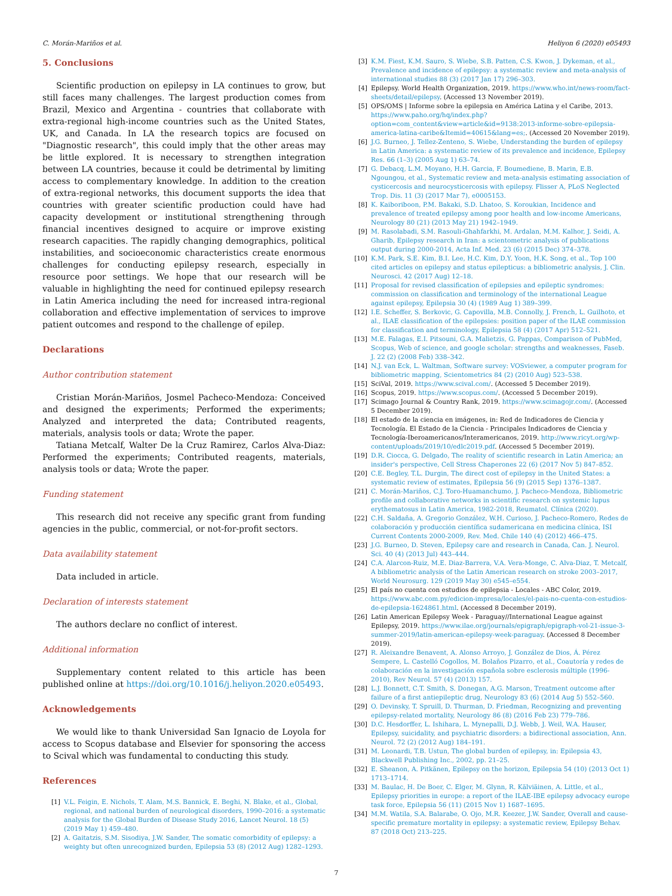C. Morán-Mariños et al. Heliyon 6 (2020) e05493
5. Conclusions
Scientific production on epilepsy in LA continues to grow, but still faces many challenges. The largest production comes from Brazil, Mexico and Argentina - countries that collaborate with extra-regional high-income countries such as the United States, UK, and Canada. In LA the research topics are focused on "Diagnostic research", this could imply that the other areas may be little explored. It is necessary to strengthen integration between LA countries, because it could be detrimental by limiting access to complementary knowledge. In addition to the creation of extra-regional networks, this document supports the idea that countries with greater scientific production could have had capacity development or institutional strengthening through financial incentives designed to acquire or improve existing research capacities. The rapidly changing demographics, political instabilities, and socioeconomic characteristics create enormous challenges for conducting epilepsy research, especially in resource poor settings. We hope that our research will be valuable in highlighting the need for continued epilepsy research in Latin America including the need for increased intra-regional collaboration and effective implementation of services to improve patient outcomes and respond to the challenge of epilep.
Declarations
Author contribution statement
Cristian Morán-Mariños, Josmel Pacheco-Mendoza: Conceived and designed the experiments; Performed the experiments; Analyzed and interpreted the data; Contributed reagents, materials, analysis tools or data; Wrote the paper.
Tatiana Metcalf, Walter De la Cruz Ramirez, Carlos Alva-Diaz: Performed the experiments; Contributed reagents, materials, analysis tools or data; Wrote the paper.
Funding statement
This research did not receive any specific grant from funding agencies in the public, commercial, or not-for-profit sectors.
Data availability statement
Data included in article.
Declaration of interests statement
The authors declare no conflict of interest.
Additional information
Supplementary content related to this article has been published online at https://doi.org/10.1016/j.heliyon.2020.e05493.
Acknowledgements
We would like to thank Universidad San Ignacio de Loyola for access to Scopus database and Elsevier for sponsoring the access to Scival which was fundamental to conducting this study.
References
[1] V.L. Feigin, E. Nichols, T. Alam, M.S. Bannick, E. Beghi, N. Blake, et al., Global, regional, and national burden of neurological disorders, 1990–2016: a systematic analysis for the Global Burden of Disease Study 2016, Lancet Neurol. 18 (5) (2019 May 1) 459–480.
[2] A. Gaitatzis, S.M. Sisodiya, J.W. Sander, The somatic comorbidity of epilepsy: a weighty but often unrecognized burden, Epilepsia 53 (8) (2012 Aug) 1282–1293.
[3] K.M. Fiest, K.M. Sauro, S. Wiebe, S.B. Patten, C.S. Kwon, J. Dykeman, et al., Prevalence and incidence of epilepsy: a systematic review and meta-analysis of international studies 88 (3) (2017 Jan 17) 296–303.
[4] Epilepsy. World Health Organization, 2019. https://www.who.int/news-room/fact-sheets/detail/epilepsy. (Accessed 13 November 2019).
[5] OPS/OMS | Informe sobre la epilepsia en América Latina y el Caribe, 2013. https://www.paho.org/hq/index.php?option=com_content&view=article&id=9138:2013-informe-sobre-epilepsia-america-latina-caribe&Itemid=40615&lang=es;. (Accessed 20 November 2019).
[6] J.G. Burneo, J. Tellez-Zenteno, S. Wiebe, Understanding the burden of epilepsy in Latin America: a systematic review of its prevalence and incidence, Epilepsy Res. 66 (1–3) (2005 Aug 1) 63–74.
[7] G. Debacq, L.M. Moyano, H.H. Garcia, F. Boumediene, B. Marin, E.B. Ngoungou, et al., Systematic review and meta-analysis estimating association of cysticercosis and neurocysticercosis with epilepsy. Flisser A, PLoS Neglected Trop. Dis. 11 (3) (2017 Mar 7), e0005153.
[8] K. Kaiboriboon, P.M. Bakaki, S.D. Lhatoo, S. Koroukian, Incidence and prevalence of treated epilepsy among poor health and low-income Americans, Neurology 80 (21) (2013 May 21) 1942–1949.
[9] M. Rasolabadi, S.M. Rasouli-Ghahfarkhi, M. Ardalan, M.M. Kalhor, J. Seidi, A. Gharib, Epilepsy research in Iran: a scientometric analysis of publications output during 2000-2014, Acta Inf. Med. 23 (6) (2015 Dec) 374–378.
[10] K.M. Park, S.E. Kim, B.I. Lee, H.C. Kim, D.Y. Yoon, H.K. Song, et al., Top 100 cited articles on epilepsy and status epilepticus: a bibliometric analysis, J. Clin. Neurosci. 42 (2017 Aug) 12–18.
[11] Proposal for revised classification of epilepsies and epileptic syndromes: commission on classification and terminology of the international League against epilepsy, Epilepsia 30 (4) (1989 Aug 1) 389–399.
[12] I.E. Scheffer, S. Berkovic, G. Capovilla, M.B. Connolly, J. French, L. Guilhoto, et al., ILAE classification of the epilepsies: position paper of the ILAE commission for classification and terminology, Epilepsia 58 (4) (2017 Apr) 512–521.
[13] M.E. Falagas, E.I. Pitsouni, G.A. Malietzis, G. Pappas, Comparison of PubMed, Scopus, Web of science, and google scholar: strengths and weaknesses, Faseb. J. 22 (2) (2008 Feb) 338–342.
[14] N.J. van Eck, L. Waltman, Software survey: VOSviewer, a computer program for bibliometric mapping, Scientometrics 84 (2) (2010 Aug) 523–538.
[15] SciVal, 2019. https://www.scival.com/. (Accessed 5 December 2019).
[16] Scopus, 2019. https://www.scopus.com/. (Accessed 5 December 2019).
[17] Scimago Journal & Country Rank, 2019. https://www.scimagojr.com/. (Accessed 5 December 2019).
[18] El estado de la ciencia en imágenes, in: Red de Indicadores de Ciencia y Tecnología. El Estado de la Ciencia - Principales Indicadores de Ciencia y Tecnología-Iberoamericanos/Interamericanos, 2019. http://www.ricyt.org/wp-content/uploads/2019/10/edlc2019.pdf. (Accessed 5 December 2019).
[19] D.R. Ciocca, G. Delgado, The reality of scientific research in Latin America; an insider's perspective, Cell Stress Chaperones 22 (6) (2017 Nov 5) 847–852.
[20] C.E. Begley, T.L. Durgin, The direct cost of epilepsy in the United States: a systematic review of estimates, Epilepsia 56 (9) (2015 Sep) 1376–1387.
[21] C. Morán-Mariños, C.J. Toro-Huamanchumo, J. Pacheco-Mendoza, Bibliometric profile and collaborative networks in scientific research on systemic lupus erythematosus in Latin America, 1982-2018, Reumatol. Clínica (2020).
[22] C.H. Saldaña, A. Gregorio González, W.H. Curioso, J. Pacheco-Romero, Redes de colaboración y producción científica sudamericana en medicina clínica, ISI Current Contents 2000-2009, Rev. Med. Chile 140 (4) (2012) 466–475.
[23] J.G. Burneo, D. Steven, Epilepsy care and research in Canada, Can. J. Neurol. Sci. 40 (4) (2013 Jul) 443–444.
[24] C.A. Alarcon-Ruiz, M.E. Diaz-Barrera, V.A. Vera-Monge, C. Alva-Diaz, T. Metcalf, A bibliometric analysis of the Latin American research on stroke 2003–2017, World Neurosurg. 129 (2019 May 30) e545–e554.
[25] El país no cuenta con estudios de epilepsia - Locales - ABC Color, 2019. https://www.abc.com.py/edicion-impresa/locales/el-pais-no-cuenta-con-estudios-de-epilepsia-1624861.html. (Accessed 8 December 2019).
[26] Latin American Epilepsy Week - Paraguay//International League against Epilepsy, 2019. https://www.ilae.org/journals/epigraph/epigraph-vol-21-issue-3-summer-2019/latin-american-epilepsy-week-paraguay. (Accessed 8 December 2019).
[27] R. Aleixandre Benavent, A. Alonso Arroyo, J. González de Dios, Á. Pérez Sempere, L. Castelló Cogollos, M. Bolaños Pizarro, et al., Coautoría y redes de colaboración en la investigación española sobre esclerosis múltiple (1996-2010), Rev Neurol. 57 (4) (2013) 157.
[28] L.J. Bonnett, C.T. Smith, S. Donegan, A.G. Marson, Treatment outcome after failure of a first antiepileptic drug, Neurology 83 (6) (2014 Aug 5) 552–560.
[29] O. Devinsky, T. Spruill, D. Thurman, D. Friedman, Recognizing and preventing epilepsy-related mortality, Neurology 86 (8) (2016 Feb 23) 779–786.
[30] D.C. Hesdorffer, L. Ishihara, L. Mynepalli, D.J. Webb, J. Weil, W.A. Hauser, Epilepsy, suicidality, and psychiatric disorders: a bidirectional association, Ann. Neurol. 72 (2) (2012 Aug) 184–191.
[31] M. Leonardi, T.B. Ustun, The global burden of epilepsy, in: Epilepsia 43, Blackwell Publishing Inc., 2002, pp. 21–25.
[32] E. Sheanon, A. Pitkänen, Epilepsy on the horizon, Epilepsia 54 (10) (2013 Oct 1) 1713–1714.
[33] M. Baulac, H. De Boer, C. Elger, M. Glynn, R. Kälviäinen, A. Little, et al., Epilepsy priorities in europe: a report of the ILAE-IBE epilepsy advocacy europe task force, Epilepsia 56 (11) (2015 Nov 1) 1687–1695.
[34] M.M. Watila, S.A. Balarabe, O. Ojo, M.R. Keezer, J.W. Sander, Overall and cause-specific premature mortality in epilepsy: a systematic review, Epilepsy Behav. 87 (2018 Oct) 213–225.
7